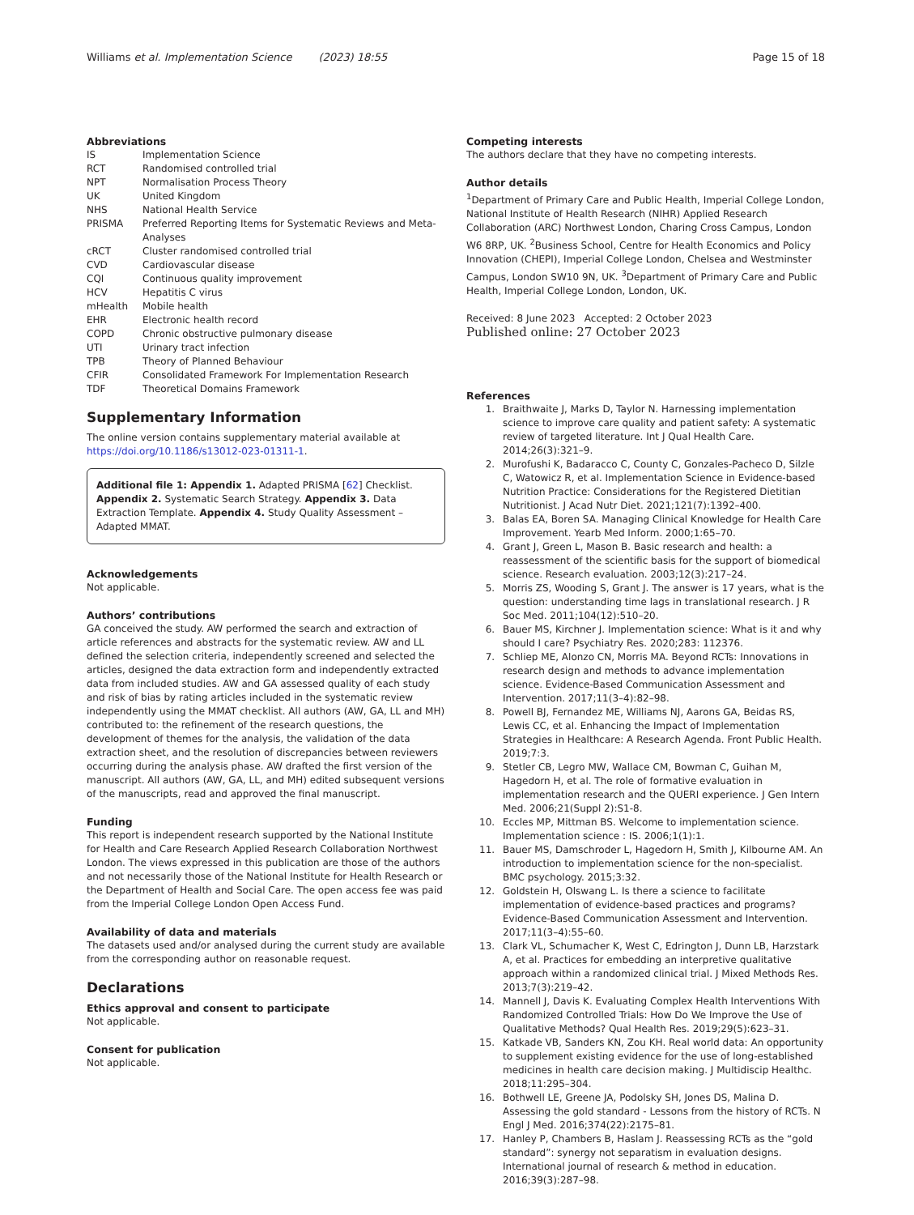Williams et al. Implementation Science (2023) 18:55 Page 15 of 18
Abbreviations
| IS | Implementation Science |
| RCT | Randomised controlled trial |
| NPT | Normalisation Process Theory |
| UK | United Kingdom |
| NHS | National Health Service |
| PRISMA | Preferred Reporting Items for Systematic Reviews and Meta-Analyses |
| cRCT | Cluster randomised controlled trial |
| CVD | Cardiovascular disease |
| CQI | Continuous quality improvement |
| HCV | Hepatitis C virus |
| mHealth | Mobile health |
| EHR | Electronic health record |
| COPD | Chronic obstructive pulmonary disease |
| UTI | Urinary tract infection |
| TPB | Theory of Planned Behaviour |
| CFIR | Consolidated Framework For Implementation Research |
| TDF | Theoretical Domains Framework |
Supplementary Information
The online version contains supplementary material available at https://doi.org/10.1186/s13012-023-01311-1.
Additional file 1: Appendix 1. Adapted PRISMA [62] Checklist. Appendix 2. Systematic Search Strategy. Appendix 3. Data Extraction Template. Appendix 4. Study Quality Assessment – Adapted MMAT.
Acknowledgements
Not applicable.
Authors’ contributions
GA conceived the study. AW performed the search and extraction of article references and abstracts for the systematic review. AW and LL defined the selection criteria, independently screened and selected the articles, designed the data extraction form and independently extracted data from included studies. AW and GA assessed quality of each study and risk of bias by rating articles included in the systematic review independently using the MMAT checklist. All authors (AW, GA, LL and MH) contributed to: the refinement of the research questions, the development of themes for the analysis, the validation of the data extraction sheet, and the resolution of discrepancies between reviewers occurring during the analysis phase. AW drafted the first version of the manuscript. All authors (AW, GA, LL, and MH) edited subsequent versions of the manuscripts, read and approved the final manuscript.
Funding
This report is independent research supported by the National Institute for Health and Care Research Applied Research Collaboration Northwest London. The views expressed in this publication are those of the authors and not necessarily those of the National Institute for Health Research or the Department of Health and Social Care. The open access fee was paid from the Imperial College London Open Access Fund.
Availability of data and materials
The datasets used and/or analysed during the current study are available from the corresponding author on reasonable request.
Declarations
Ethics approval and consent to participate
Not applicable.
Consent for publication
Not applicable.
Competing interests
The authors declare that they have no competing interests.
Author details
<sup>1</sup> Department of Primary Care and Public Health, Imperial College London, National Institute of Health Research (NIHR) Applied Research Collaboration (ARC) Northwest London, Charing Cross Campus, London W6 8RP, UK. <sup>2</sup>Business School, Centre for Health Economics and Policy Innovation (CHEPI), Imperial College London, Chelsea and Westminster Campus, London SW10 9N, UK. <sup>3</sup>Department of Primary Care and Public Health, Imperial College London, London, UK.
Received: 8 June 2023 Accepted: 2 October 2023
Published online: 27 October 2023
References
1. Braithwaite J, Marks D, Taylor N. Harnessing implementation science to improve care quality and patient safety: A systematic review of targeted literature. Int J Qual Health Care. 2014;26(3):321–9.
2. Murofushi K, Badaracco C, County C, Gonzales-Pacheco D, Silzle C, Watowicz R, et al. Implementation Science in Evidence-based Nutrition Practice: Considerations for the Registered Dietitian Nutritionist. J Acad Nutr Diet. 2021;121(7):1392–400.
3. Balas EA, Boren SA. Managing Clinical Knowledge for Health Care Improvement. Yearb Med Inform. 2000;1:65–70.
4. Grant J, Green L, Mason B. Basic research and health: a reassessment of the scientific basis for the support of biomedical science. Research evaluation. 2003;12(3):217–24.
5. Morris ZS, Wooding S, Grant J. The answer is 17 years, what is the question: understanding time lags in translational research. J R Soc Med. 2011;104(12):510–20.
6. Bauer MS, Kirchner J. Implementation science: What is it and why should I care? Psychiatry Res. 2020;283: 112376.
7. Schliep ME, Alonzo CN, Morris MA. Beyond RCTs: Innovations in research design and methods to advance implementation science. Evidence-Based Communication Assessment and Intervention. 2017;11(3–4):82–98.
8. Powell BJ, Fernandez ME, Williams NJ, Aarons GA, Beidas RS, Lewis CC, et al. Enhancing the Impact of Implementation Strategies in Healthcare: A Research Agenda. Front Public Health. 2019;7:3.
9. Stetler CB, Legro MW, Wallace CM, Bowman C, Guihan M, Hagedorn H, et al. The role of formative evaluation in implementation research and the QUERI experience. J Gen Intern Med. 2006;21(Suppl 2):S1-8.
10. Eccles MP, Mittman BS. Welcome to implementation science. Implementation science : IS. 2006;1(1):1.
11. Bauer MS, Damschroder L, Hagedorn H, Smith J, Kilbourne AM. An introduction to implementation science for the non-specialist. BMC psychology. 2015;3:32.
12. Goldstein H, Olswang L. Is there a science to facilitate implementation of evidence-based practices and programs? Evidence-Based Communication Assessment and Intervention. 2017;11(3–4):55–60.
13. Clark VL, Schumacher K, West C, Edrington J, Dunn LB, Harzstark A, et al. Practices for embedding an interpretive qualitative approach within a randomized clinical trial. J Mixed Methods Res. 2013;7(3):219–42.
14. Mannell J, Davis K. Evaluating Complex Health Interventions With Randomized Controlled Trials: How Do We Improve the Use of Qualitative Methods? Qual Health Res. 2019;29(5):623–31.
15. Katkade VB, Sanders KN, Zou KH. Real world data: An opportunity to supplement existing evidence for the use of long-established medicines in health care decision making. J Multidiscip Healthc. 2018;11:295–304.
16. Bothwell LE, Greene JA, Podolsky SH, Jones DS, Malina D. Assessing the gold standard - Lessons from the history of RCTs. N Engl J Med. 2016;374(22):2175–81.
17. Hanley P, Chambers B, Haslam J. Reassessing RCTs as the “gold standard”: synergy not separatism in evaluation designs. International journal of research & method in education. 2016;39(3):287–98.